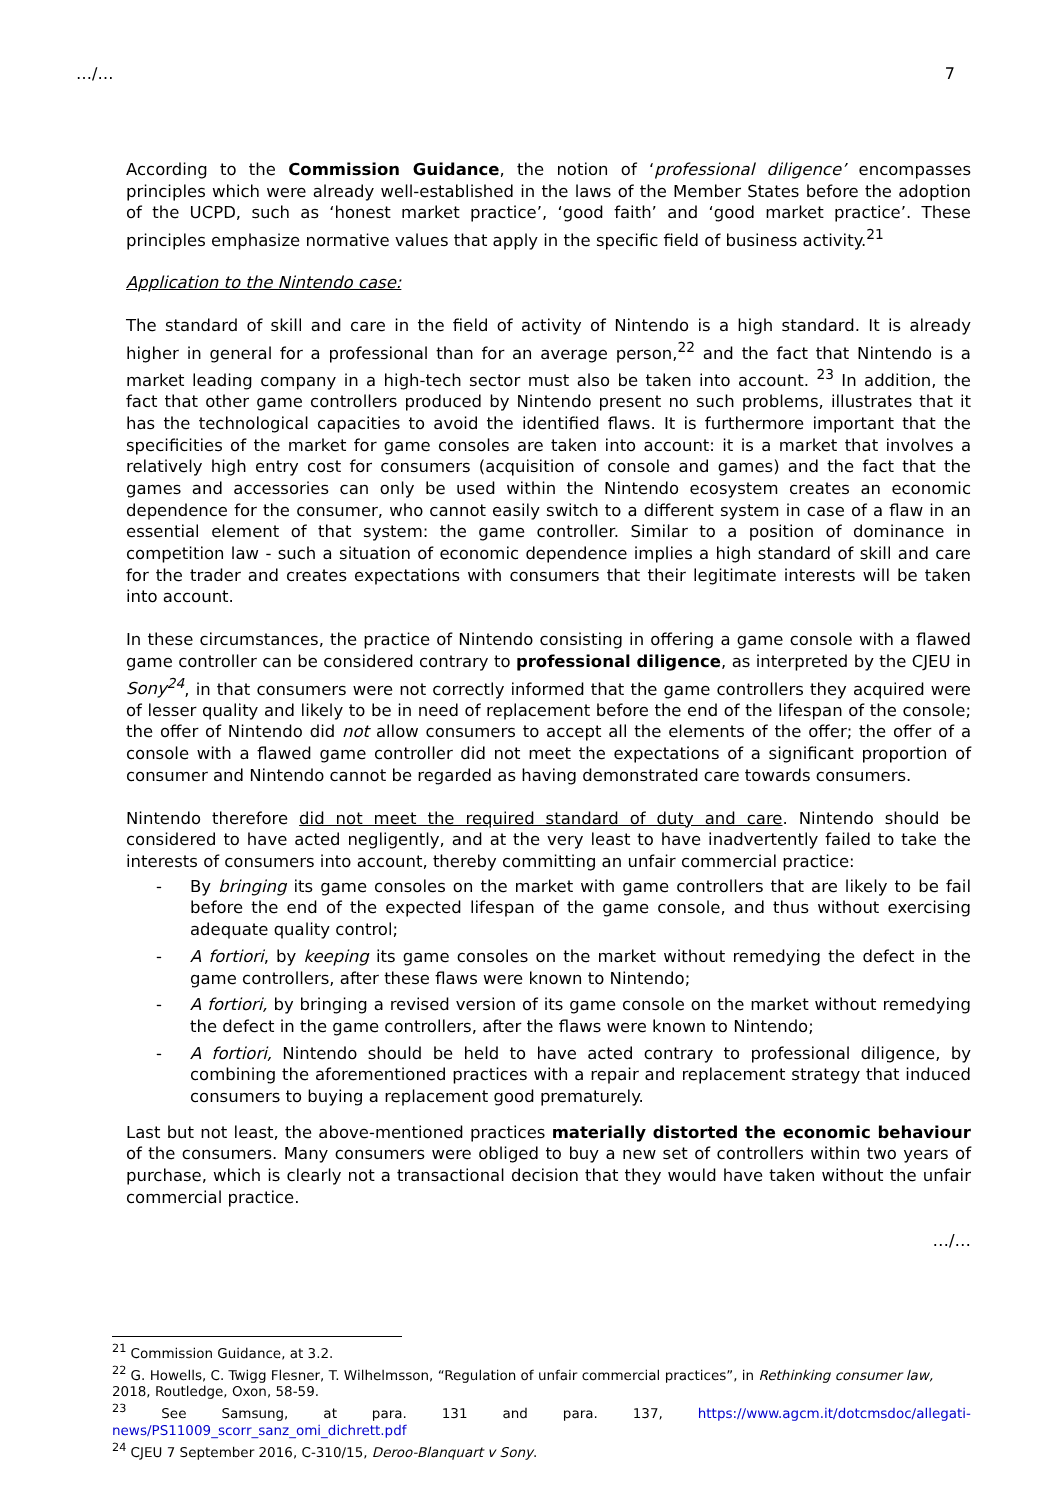…/… 7
According to the Commission Guidance, the notion of ‘professional diligence’ encompasses principles which were already well-established in the laws of the Member States before the adoption of the UCPD, such as ‘honest market practice’, ‘good faith’ and ‘good market practice’. These principles emphasize normative values that apply in the specific field of business activity.<sup>21</sup>
Application to the Nintendo case:
The standard of skill and care in the field of activity of Nintendo is a high standard. It is already higher in general for a professional than for an average person,<sup>22</sup> and the fact that Nintendo is a market leading company in a high-tech sector must also be taken into account. <sup>23</sup> In addition, the fact that other game controllers produced by Nintendo present no such problems, illustrates that it has the technological capacities to avoid the identified flaws. It is furthermore important that the specificities of the market for game consoles are taken into account: it is a market that involves a relatively high entry cost for consumers (acquisition of console and games) and the fact that the games and accessories can only be used within the Nintendo ecosystem creates an economic dependence for the consumer, who cannot easily switch to a different system in case of a flaw in an essential element of that system: the game controller. Similar to a position of dominance in competition law - such a situation of economic dependence implies a high standard of skill and care for the trader and creates expectations with consumers that their legitimate interests will be taken into account.
In these circumstances, the practice of Nintendo consisting in offering a game console with a flawed game controller can be considered contrary to professional diligence, as interpreted by the CJEU in Sony<sup>24</sup>, in that consumers were not correctly informed that the game controllers they acquired were of lesser quality and likely to be in need of replacement before the end of the lifespan of the console; the offer of Nintendo did not allow consumers to accept all the elements of the offer; the offer of a console with a flawed game controller did not meet the expectations of a significant proportion of consumer and Nintendo cannot be regarded as having demonstrated care towards consumers.
Nintendo therefore did not meet the required standard of duty and care. Nintendo should be considered to have acted negligently, and at the very least to have inadvertently failed to take the interests of consumers into account, thereby committing an unfair commercial practice:
- By bringing its game consoles on the market with game controllers that are likely to be fail before the end of the expected lifespan of the game console, and thus without exercising adequate quality control;
- A fortiori, by keeping its game consoles on the market without remedying the defect in the game controllers, after these flaws were known to Nintendo;
- A fortiori, by bringing a revised version of its game console on the market without remedying the defect in the game controllers, after the flaws were known to Nintendo;
- A fortiori, Nintendo should be held to have acted contrary to professional diligence, by combining the aforementioned practices with a repair and replacement strategy that induced consumers to buying a replacement good prematurely.
Last but not least, the above-mentioned practices materially distorted the economic behaviour of the consumers. Many consumers were obliged to buy a new set of controllers within two years of purchase, which is clearly not a transactional decision that they would have taken without the unfair commercial practice.
…/…
<sup>21</sup> Commission Guidance, at 3.2.
<sup>22</sup> G. Howells, C. Twigg Flesner, T. Wilhelmsson, “Regulation of unfair commercial practices”, in Rethinking consumer law, 2018, Routledge, Oxon, 58-59.
<sup>23</sup> See Samsung, at para. 131 and para. 137, https://www.agcm.it/dotcmsdoc/allegati-news/PS11009_scorr_sanz_omi_dichrett.pdf
<sup>24</sup> CJEU 7 September 2016, C-310/15, Deroo-Blanquart v Sony.